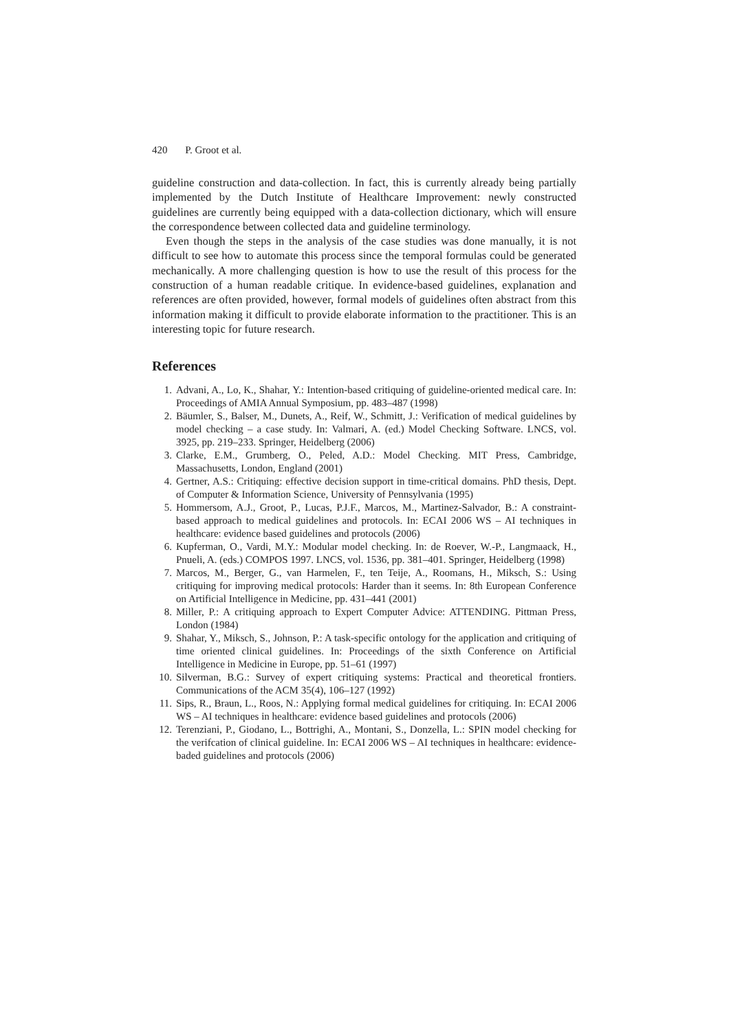420 P. Groot et al.
guideline construction and data-collection. In fact, this is currently already being partially implemented by the Dutch Institute of Healthcare Improvement: newly constructed guidelines are currently being equipped with a data-collection dictionary, which will ensure the correspondence between collected data and guideline terminology.
Even though the steps in the analysis of the case studies was done manually, it is not difficult to see how to automate this process since the temporal formulas could be generated mechanically. A more challenging question is how to use the result of this process for the construction of a human readable critique. In evidence-based guidelines, explanation and references are often provided, however, formal models of guidelines often abstract from this information making it difficult to provide elaborate information to the practitioner. This is an interesting topic for future research.
References
1. Advani, A., Lo, K., Shahar, Y.: Intention-based critiquing of guideline-oriented medical care. In: Proceedings of AMIA Annual Symposium, pp. 483–487 (1998)
2. Bäumler, S., Balser, M., Dunets, A., Reif, W., Schmitt, J.: Verification of medical guidelines by model checking – a case study. In: Valmari, A. (ed.) Model Checking Software. LNCS, vol. 3925, pp. 219–233. Springer, Heidelberg (2006)
3. Clarke, E.M., Grumberg, O., Peled, A.D.: Model Checking. MIT Press, Cambridge, Massachusetts, London, England (2001)
4. Gertner, A.S.: Critiquing: effective decision support in time-critical domains. PhD thesis, Dept. of Computer & Information Science, University of Pennsylvania (1995)
5. Hommersom, A.J., Groot, P., Lucas, P.J.F., Marcos, M., Martinez-Salvador, B.: A constraint-based approach to medical guidelines and protocols. In: ECAI 2006 WS – AI techniques in healthcare: evidence based guidelines and protocols (2006)
6. Kupferman, O., Vardi, M.Y.: Modular model checking. In: de Roever, W.-P., Langmaack, H., Pnueli, A. (eds.) COMPOS 1997. LNCS, vol. 1536, pp. 381–401. Springer, Heidelberg (1998)
7. Marcos, M., Berger, G., van Harmelen, F., ten Teije, A., Roomans, H., Miksch, S.: Using critiquing for improving medical protocols: Harder than it seems. In: 8th European Conference on Artificial Intelligence in Medicine, pp. 431–441 (2001)
8. Miller, P.: A critiquing approach to Expert Computer Advice: ATTENDING. Pittman Press, London (1984)
9. Shahar, Y., Miksch, S., Johnson, P.: A task-specific ontology for the application and critiquing of time oriented clinical guidelines. In: Proceedings of the sixth Conference on Artificial Intelligence in Medicine in Europe, pp. 51–61 (1997)
10. Silverman, B.G.: Survey of expert critiquing systems: Practical and theoretical frontiers. Communications of the ACM 35(4), 106–127 (1992)
11. Sips, R., Braun, L., Roos, N.: Applying formal medical guidelines for critiquing. In: ECAI 2006 WS – AI techniques in healthcare: evidence based guidelines and protocols (2006)
12. Terenziani, P., Giodano, L., Bottrighi, A., Montani, S., Donzella, L.: SPIN model checking for the verifcation of clinical guideline. In: ECAI 2006 WS – AI techniques in healthcare: evidence-baded guidelines and protocols (2006)